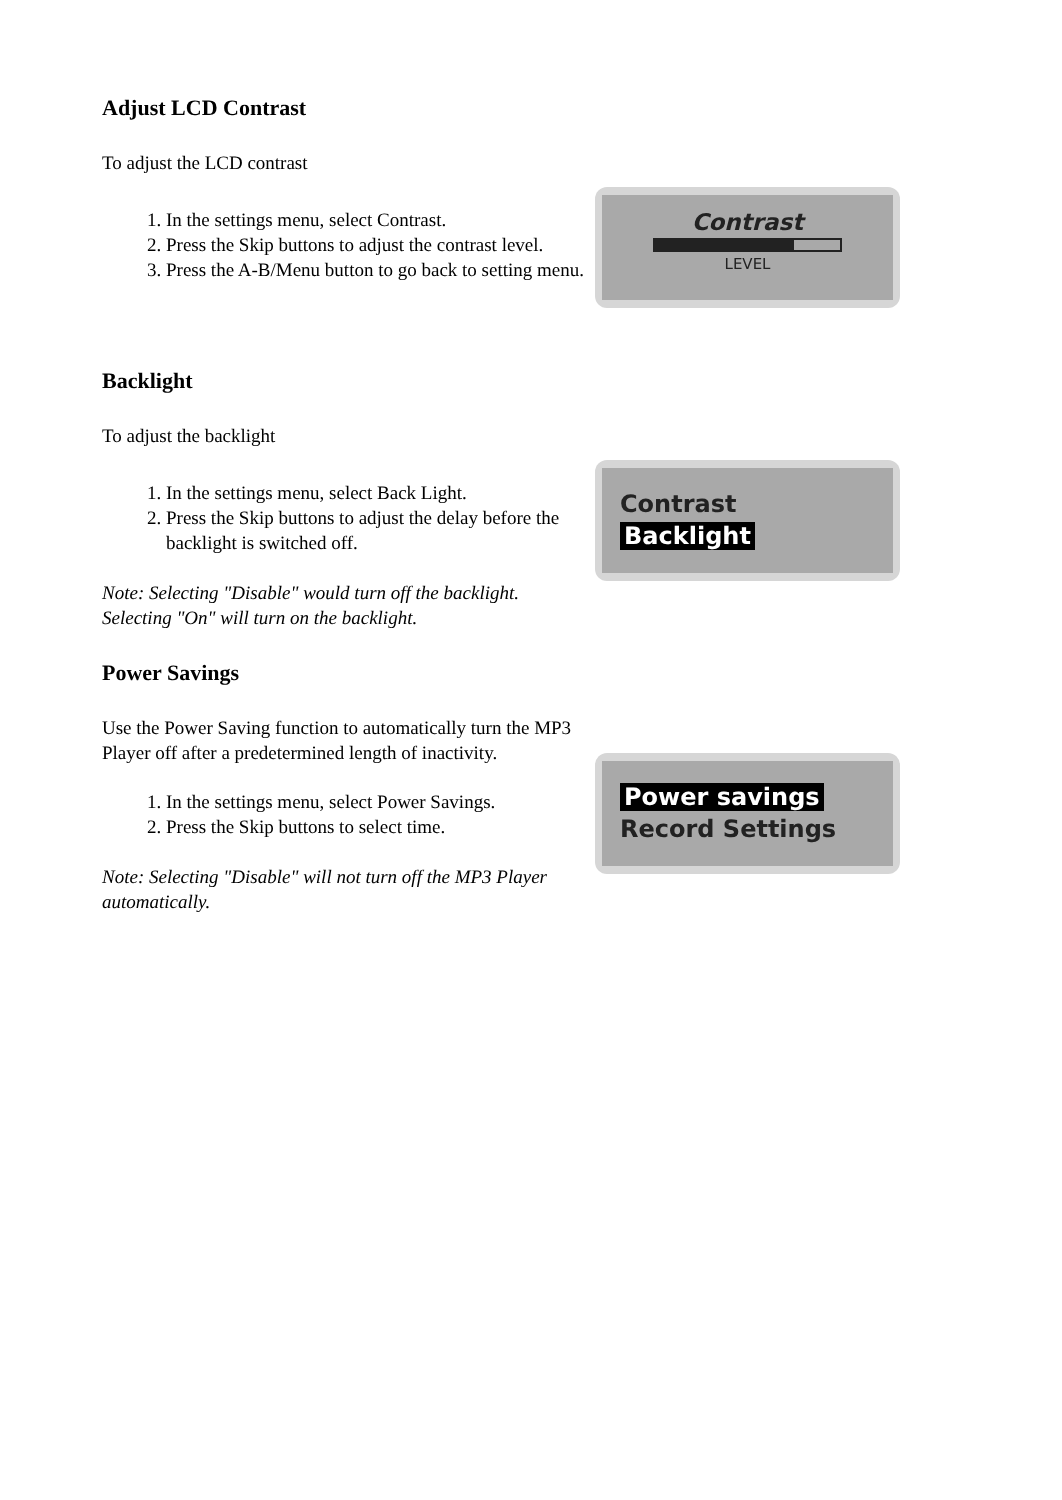Adjust LCD Contrast
To adjust the LCD contrast
1. In the settings menu, select Contrast.
2. Press the Skip buttons to adjust the contrast level.
3. Press the A-B/Menu button to go back to setting menu.
Contrast
LEVEL
Backlight
To adjust the backlight
1. In the settings menu, select Back Light.
2. Press the Skip buttons to adjust the delay before the backlight is switched off.
Note: Selecting "Disable" would turn off the backlight. Selecting "On" will turn on the backlight.
Contrast
Backlight
Power Savings
Use the Power Saving function to automatically turn the MP3 Player off after a predetermined length of inactivity.
1. In the settings menu, select Power Savings.
2. Press the Skip buttons to select time.
Note: Selecting "Disable" will not turn off the MP3 Player automatically.
Power savings
Record Settings